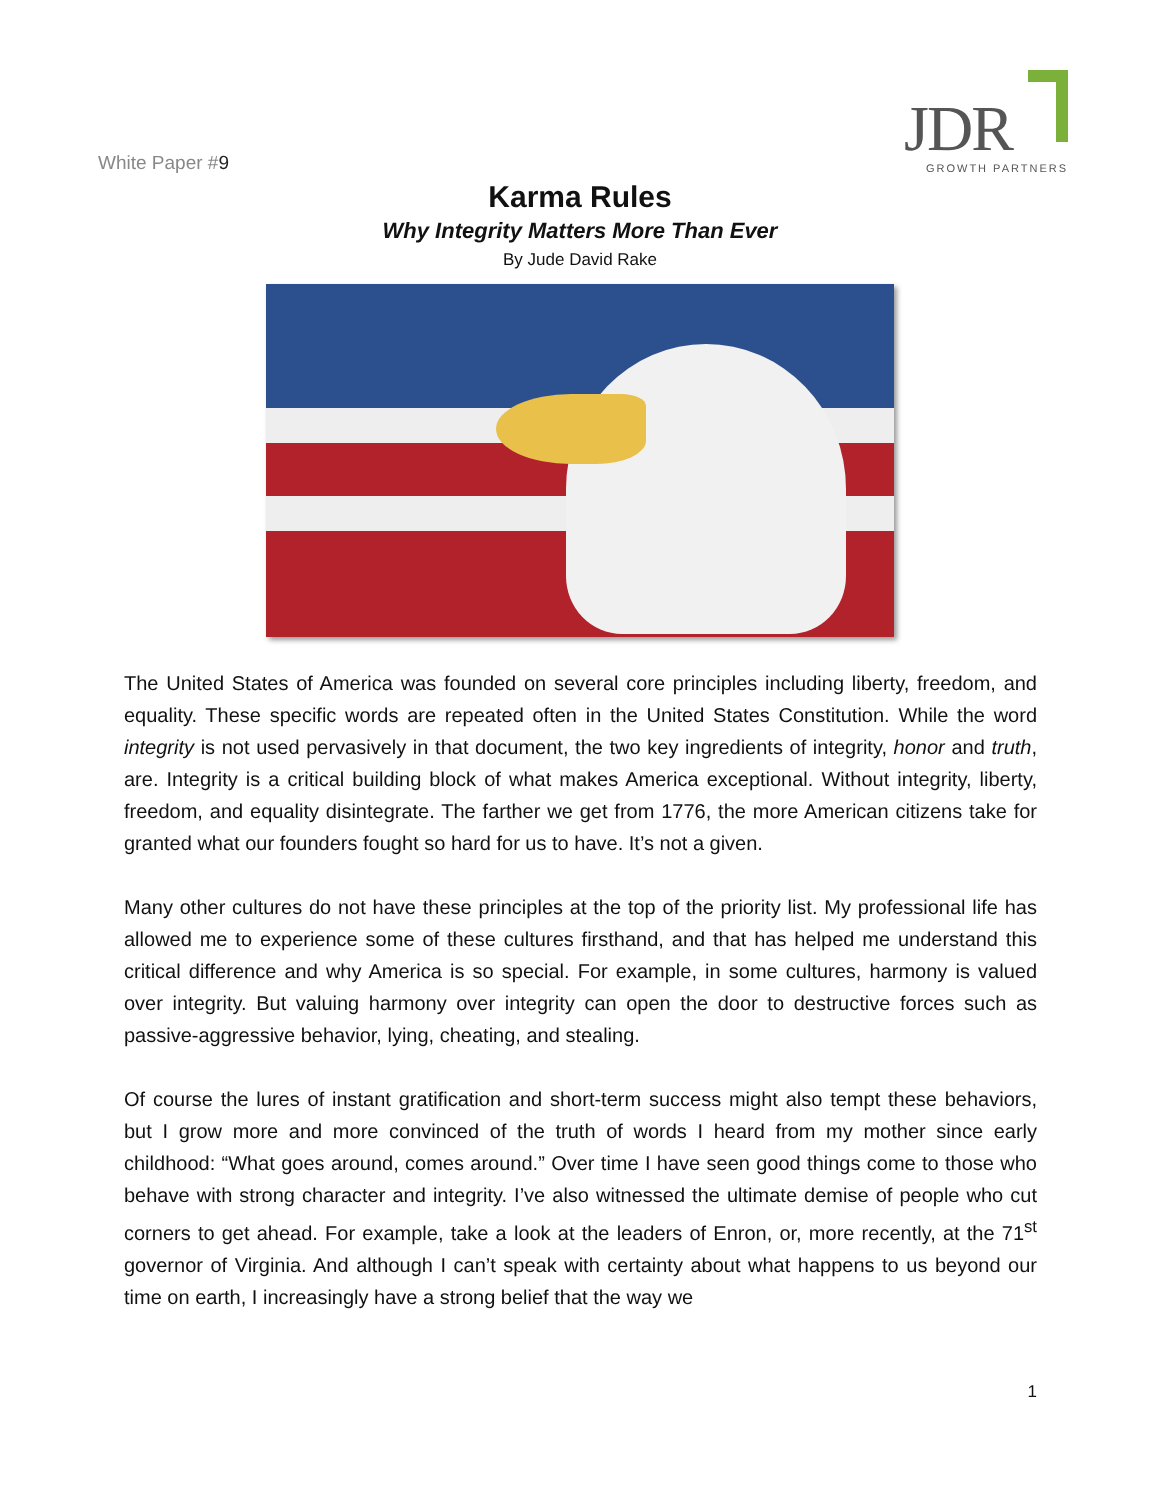White Paper #9
JDR GROWTH PARTNERS
Karma Rules
Why Integrity Matters More Than Ever
By Jude David Rake
The United States of America was founded on several core principles including liberty, freedom, and equality. These specific words are repeated often in the United States Constitution. While the word integrity is not used pervasively in that document, the two key ingredients of integrity, honor and truth, are. Integrity is a critical building block of what makes America exceptional. Without integrity, liberty, freedom, and equality disintegrate. The farther we get from 1776, the more American citizens take for granted what our founders fought so hard for us to have. It’s not a given.
Many other cultures do not have these principles at the top of the priority list. My professional life has allowed me to experience some of these cultures firsthand, and that has helped me understand this critical difference and why America is so special. For example, in some cultures, harmony is valued over integrity. But valuing harmony over integrity can open the door to destructive forces such as passive-aggressive behavior, lying, cheating, and stealing.
Of course the lures of instant gratification and short-term success might also tempt these behaviors, but I grow more and more convinced of the truth of words I heard from my mother since early childhood: “What goes around, comes around.” Over time I have seen good things come to those who behave with strong character and integrity. I’ve also witnessed the ultimate demise of people who cut corners to get ahead. For example, take a look at the leaders of Enron, or, more recently, at the 71<sup>st</sup> governor of Virginia. And although I can’t speak with certainty about what happens to us beyond our time on earth, I increasingly have a strong belief that the way we
1